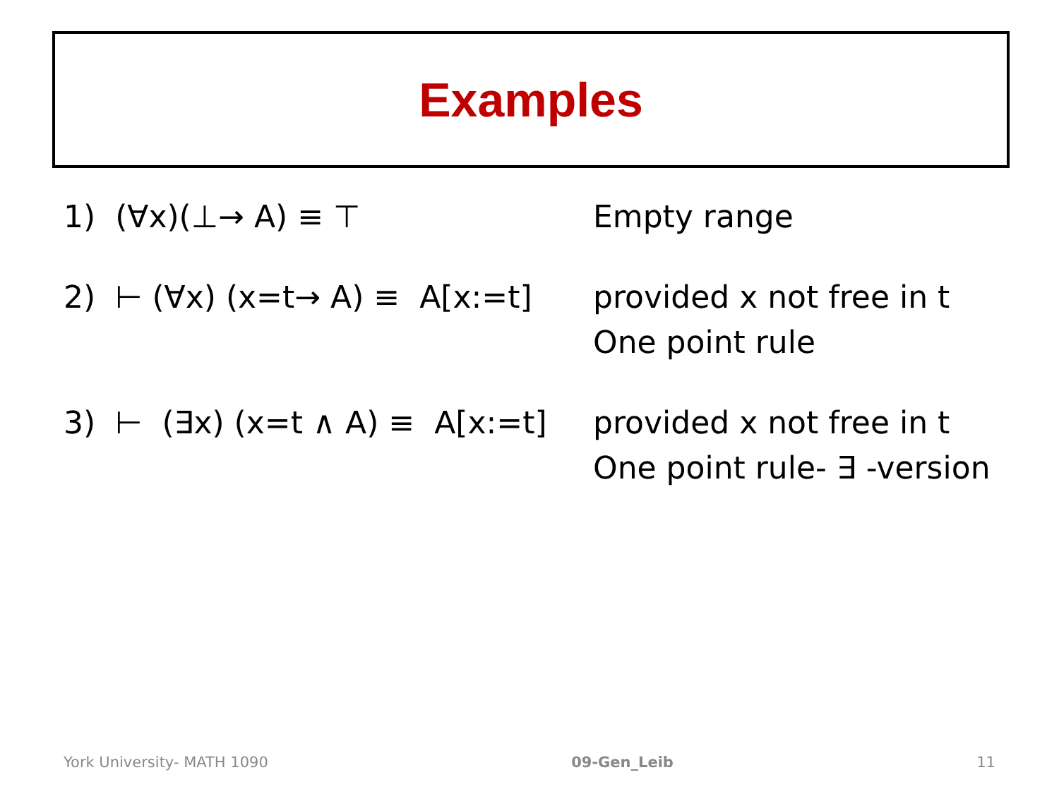Examples
1) (∀x)(⊥→ A) ≡ ⊤ Empty range
2) ⊢ (∀x) (x=t→ A) ≡ A[x:=t]
provided x not free in t
One point rule
3) ⊢ (∃x) (x=t ∧ A) ≡ A[x:=t]
provided x not free in t
One point rule- ∃ -version
York University- MATH 1090 09-Gen_Leib 11